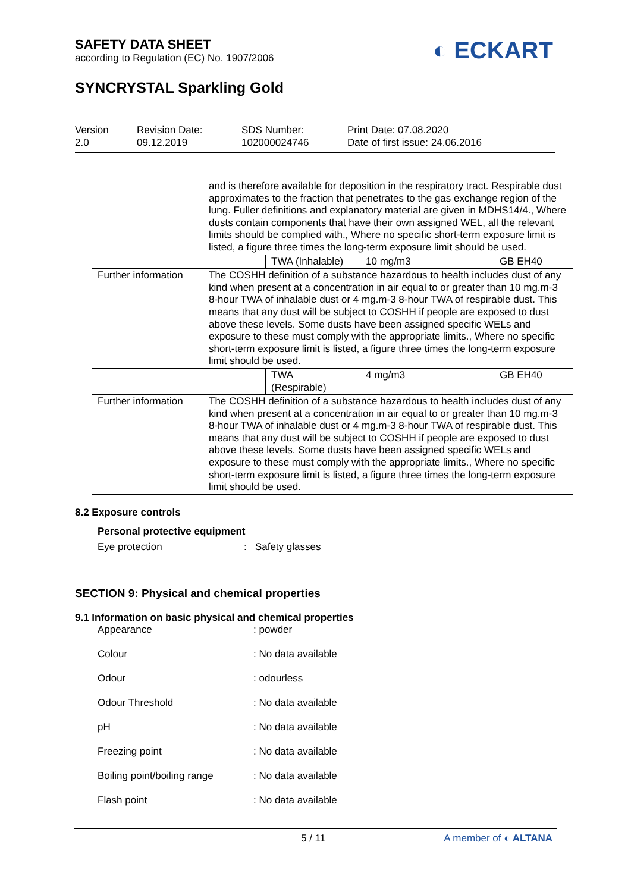SAFETY DATA SHEET
according to Regulation (EC) No. 1907/2006
◐ ECKART
SYNCRYSTAL Sparkling Gold
Version
2.0
Revision Date:
09.12.2019
SDS Number:
102000024746
Print Date: 07.08.2020
Date of first issue: 24.06.2016
| | and is therefore available for deposition in the respiratory tract. Respirable dust approximates to the fraction that penetrates to the gas exchange region of the lung. Fuller definitions and explanatory material are given in MDHS14/4., Where dusts contain components that have their own assigned WEL, all the relevant limits should be complied with., Where no specific short-term exposure limit is listed, a figure three times the long-term exposure limit should be used. | | | |
| | | TWA (Inhalable) | 10 mg/m3 | GB EH40 |
| Further information | The COSHH definition of a substance hazardous to health includes dust of any kind when present at a concentration in air equal to or greater than 10 mg.m-3 8-hour TWA of inhalable dust or 4 mg.m-3 8-hour TWA of respirable dust. This means that any dust will be subject to COSHH if people are exposed to dust above these levels. Some dusts have been assigned specific WELs and exposure to these must comply with the appropriate limits., Where no specific short-term exposure limit is listed, a figure three times the long-term exposure limit should be used. | | | |
| | | TWA (Respirable) | 4 mg/m3 | GB EH40 |
| Further information | The COSHH definition of a substance hazardous to health includes dust of any kind when present at a concentration in air equal to or greater than 10 mg.m-3 8-hour TWA of inhalable dust or 4 mg.m-3 8-hour TWA of respirable dust. This means that any dust will be subject to COSHH if people are exposed to dust above these levels. Some dusts have been assigned specific WELs and exposure to these must comply with the appropriate limits., Where no specific short-term exposure limit is listed, a figure three times the long-term exposure limit should be used. | | | |
8.2 Exposure controls
Personal protective equipment
Eye protection : Safety glasses
SECTION 9: Physical and chemical properties
9.1 Information on basic physical and chemical properties
Appearance : powder
Colour : No data available
Odour : odourless
Odour Threshold : No data available
pH : No data available
Freezing point : No data available
Boiling point/boiling range
: No data available
Flash point : No data available
5 / 11 A member of ◐ ALTANA